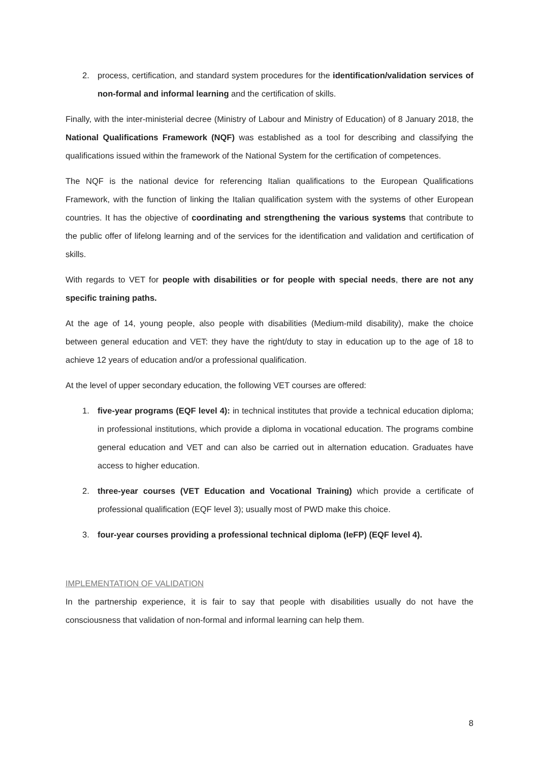2. process, certification, and standard system procedures for the identification/validation services of non-formal and informal learning and the certification of skills.
Finally, with the inter-ministerial decree (Ministry of Labour and Ministry of Education) of 8 January 2018, the National Qualifications Framework (NQF) was established as a tool for describing and classifying the qualifications issued within the framework of the National System for the certification of competences.
The NQF is the national device for referencing Italian qualifications to the European Qualifications Framework, with the function of linking the Italian qualification system with the systems of other European countries. It has the objective of coordinating and strengthening the various systems that contribute to the public offer of lifelong learning and of the services for the identification and validation and certification of skills.
With regards to VET for people with disabilities or for people with special needs, there are not any specific training paths.
At the age of 14, young people, also people with disabilities (Medium-mild disability), make the choice between general education and VET: they have the right/duty to stay in education up to the age of 18 to achieve 12 years of education and/or a professional qualification.
At the level of upper secondary education, the following VET courses are offered:
1. five-year programs (EQF level 4): in technical institutes that provide a technical education diploma; in professional institutions, which provide a diploma in vocational education. The programs combine general education and VET and can also be carried out in alternation education. Graduates have access to higher education.
2. three-year courses (VET Education and Vocational Training) which provide a certificate of professional qualification (EQF level 3); usually most of PWD make this choice.
3. four-year courses providing a professional technical diploma (IeFP) (EQF level 4).
IMPLEMENTATION OF VALIDATION
In the partnership experience, it is fair to say that people with disabilities usually do not have the consciousness that validation of non-formal and informal learning can help them.
8